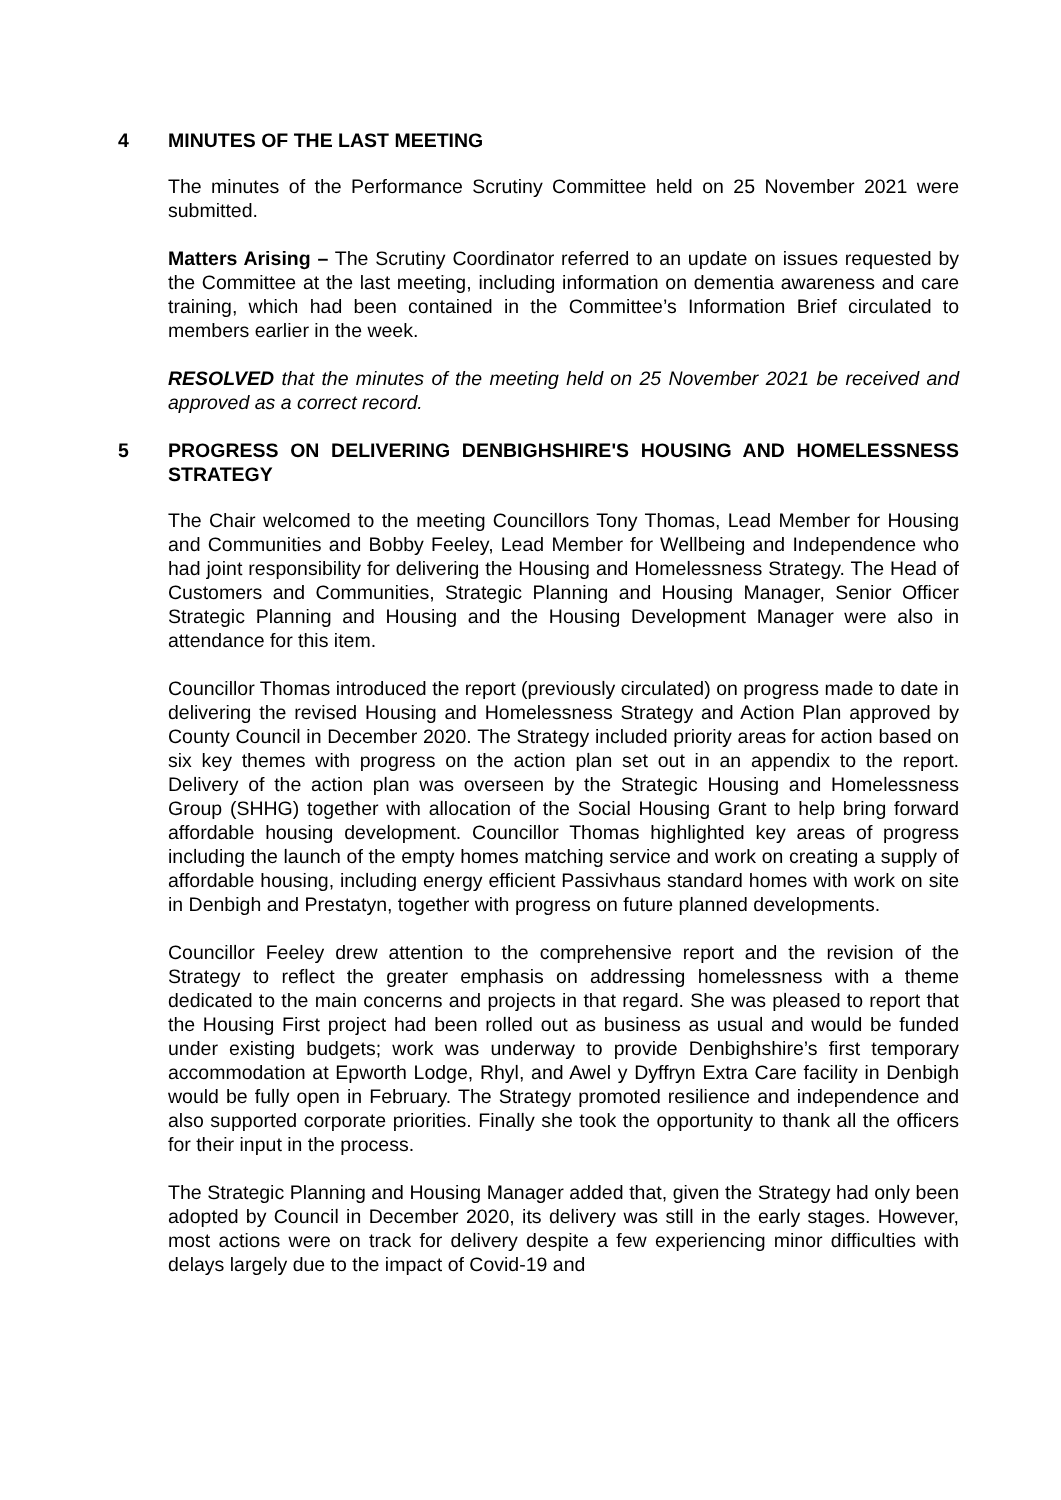4 MINUTES OF THE LAST MEETING
The minutes of the Performance Scrutiny Committee held on 25 November 2021 were submitted.
Matters Arising – The Scrutiny Coordinator referred to an update on issues requested by the Committee at the last meeting, including information on dementia awareness and care training, which had been contained in the Committee’s Information Brief circulated to members earlier in the week.
RESOLVED that the minutes of the meeting held on 25 November 2021 be received and approved as a correct record.
5 PROGRESS ON DELIVERING DENBIGHSHIRE'S HOUSING AND HOMELESSNESS STRATEGY
The Chair welcomed to the meeting Councillors Tony Thomas, Lead Member for Housing and Communities and Bobby Feeley, Lead Member for Wellbeing and Independence who had joint responsibility for delivering the Housing and Homelessness Strategy. The Head of Customers and Communities, Strategic Planning and Housing Manager, Senior Officer Strategic Planning and Housing and the Housing Development Manager were also in attendance for this item.
Councillor Thomas introduced the report (previously circulated) on progress made to date in delivering the revised Housing and Homelessness Strategy and Action Plan approved by County Council in December 2020. The Strategy included priority areas for action based on six key themes with progress on the action plan set out in an appendix to the report. Delivery of the action plan was overseen by the Strategic Housing and Homelessness Group (SHHG) together with allocation of the Social Housing Grant to help bring forward affordable housing development. Councillor Thomas highlighted key areas of progress including the launch of the empty homes matching service and work on creating a supply of affordable housing, including energy efficient Passivhaus standard homes with work on site in Denbigh and Prestatyn, together with progress on future planned developments.
Councillor Feeley drew attention to the comprehensive report and the revision of the Strategy to reflect the greater emphasis on addressing homelessness with a theme dedicated to the main concerns and projects in that regard. She was pleased to report that the Housing First project had been rolled out as business as usual and would be funded under existing budgets; work was underway to provide Denbighshire’s first temporary accommodation at Epworth Lodge, Rhyl, and Awel y Dyffryn Extra Care facility in Denbigh would be fully open in February. The Strategy promoted resilience and independence and also supported corporate priorities. Finally she took the opportunity to thank all the officers for their input in the process.
The Strategic Planning and Housing Manager added that, given the Strategy had only been adopted by Council in December 2020, its delivery was still in the early stages. However, most actions were on track for delivery despite a few experiencing minor difficulties with delays largely due to the impact of Covid-19 and